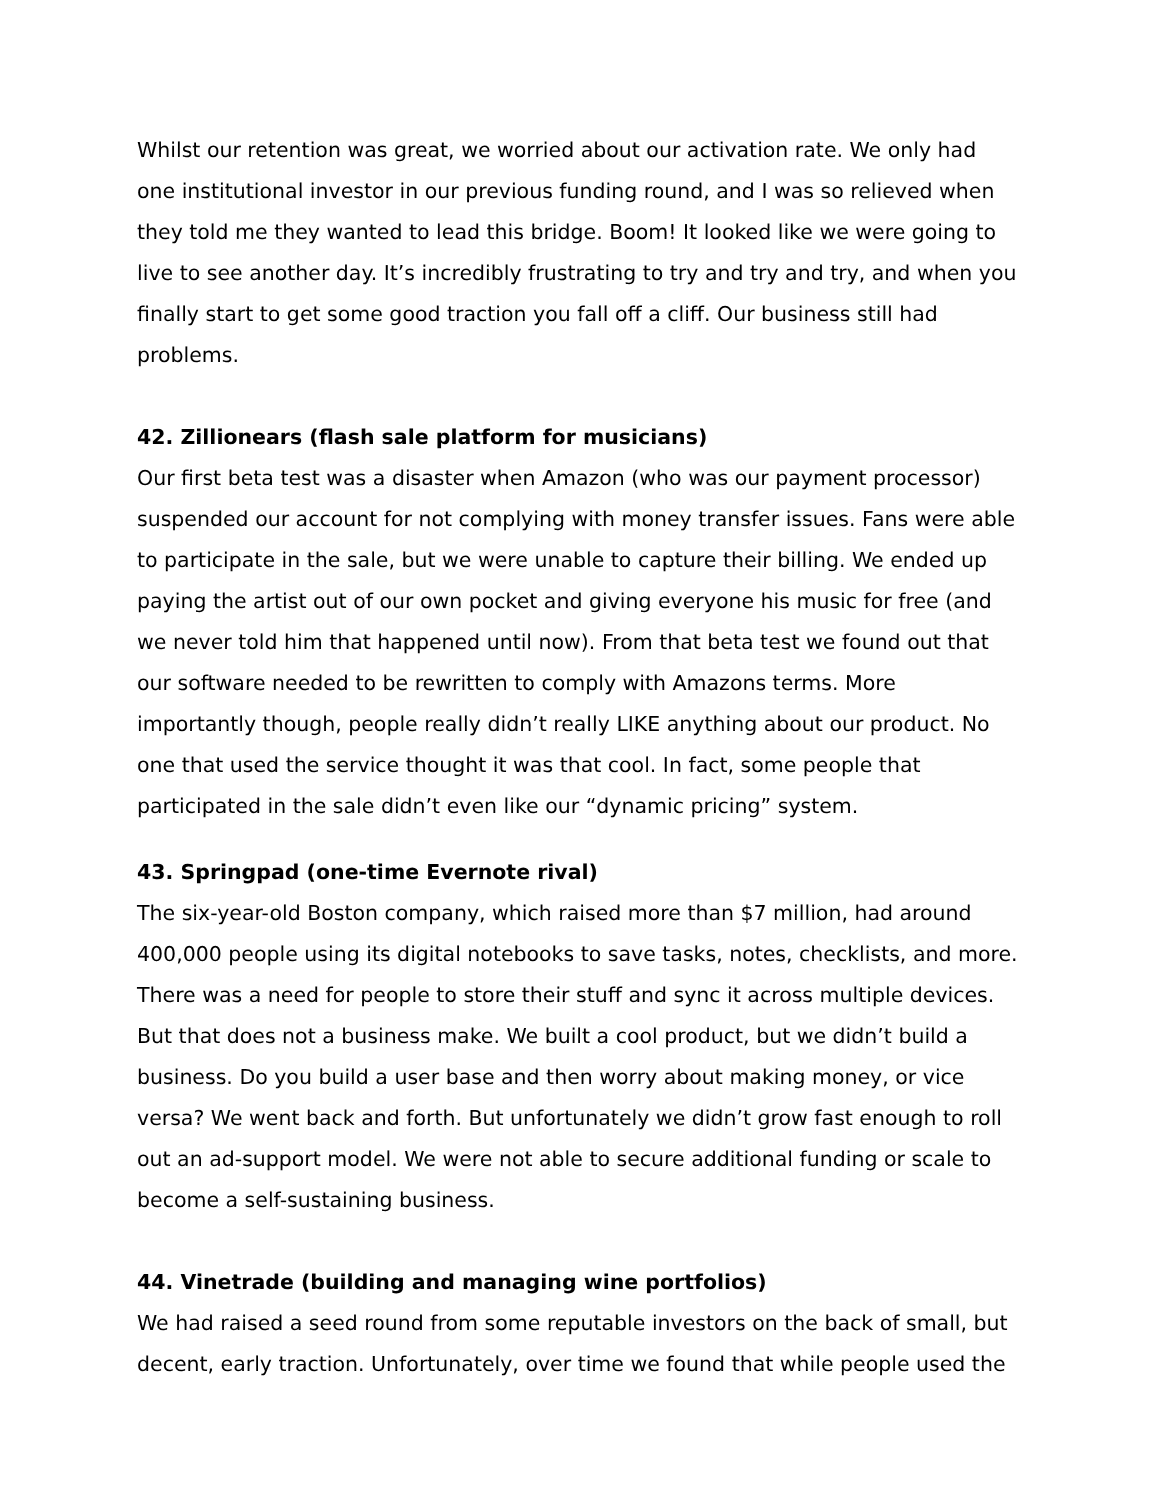Whilst our retention was great, we worried about our activation rate. We only had one institutional investor in our previous funding round, and I was so relieved when they told me they wanted to lead this bridge. Boom! It looked like we were going to live to see another day. It’s incredibly frustrating to try and try and try, and when you finally start to get some good traction you fall off a cliff. Our business still had problems.
42. Zillionears (flash sale platform for musicians)
Our first beta test was a disaster when Amazon (who was our payment processor) suspended our account for not complying with money transfer issues. Fans were able to participate in the sale, but we were unable to capture their billing. We ended up paying the artist out of our own pocket and giving everyone his music for free (and we never told him that happened until now). From that beta test we found out that our software needed to be rewritten to comply with Amazons terms. More importantly though, people really didn’t really LIKE anything about our product. No one that used the service thought it was that cool. In fact, some people that participated in the sale didn’t even like our “dynamic pricing” system.
43. Springpad (one-time Evernote rival)
The six-year-old Boston company, which raised more than $7 million, had around 400,000 people using its digital notebooks to save tasks, notes, checklists, and more. There was a need for people to store their stuff and sync it across multiple devices. But that does not a business make. We built a cool product, but we didn’t build a business. Do you build a user base and then worry about making money, or vice versa? We went back and forth. But unfortunately we didn’t grow fast enough to roll out an ad-support model. We were not able to secure additional funding or scale to become a self-sustaining business.
44. Vinetrade (building and managing wine portfolios)
We had raised a seed round from some reputable investors on the back of small, but decent, early traction. Unfortunately, over time we found that while people used the